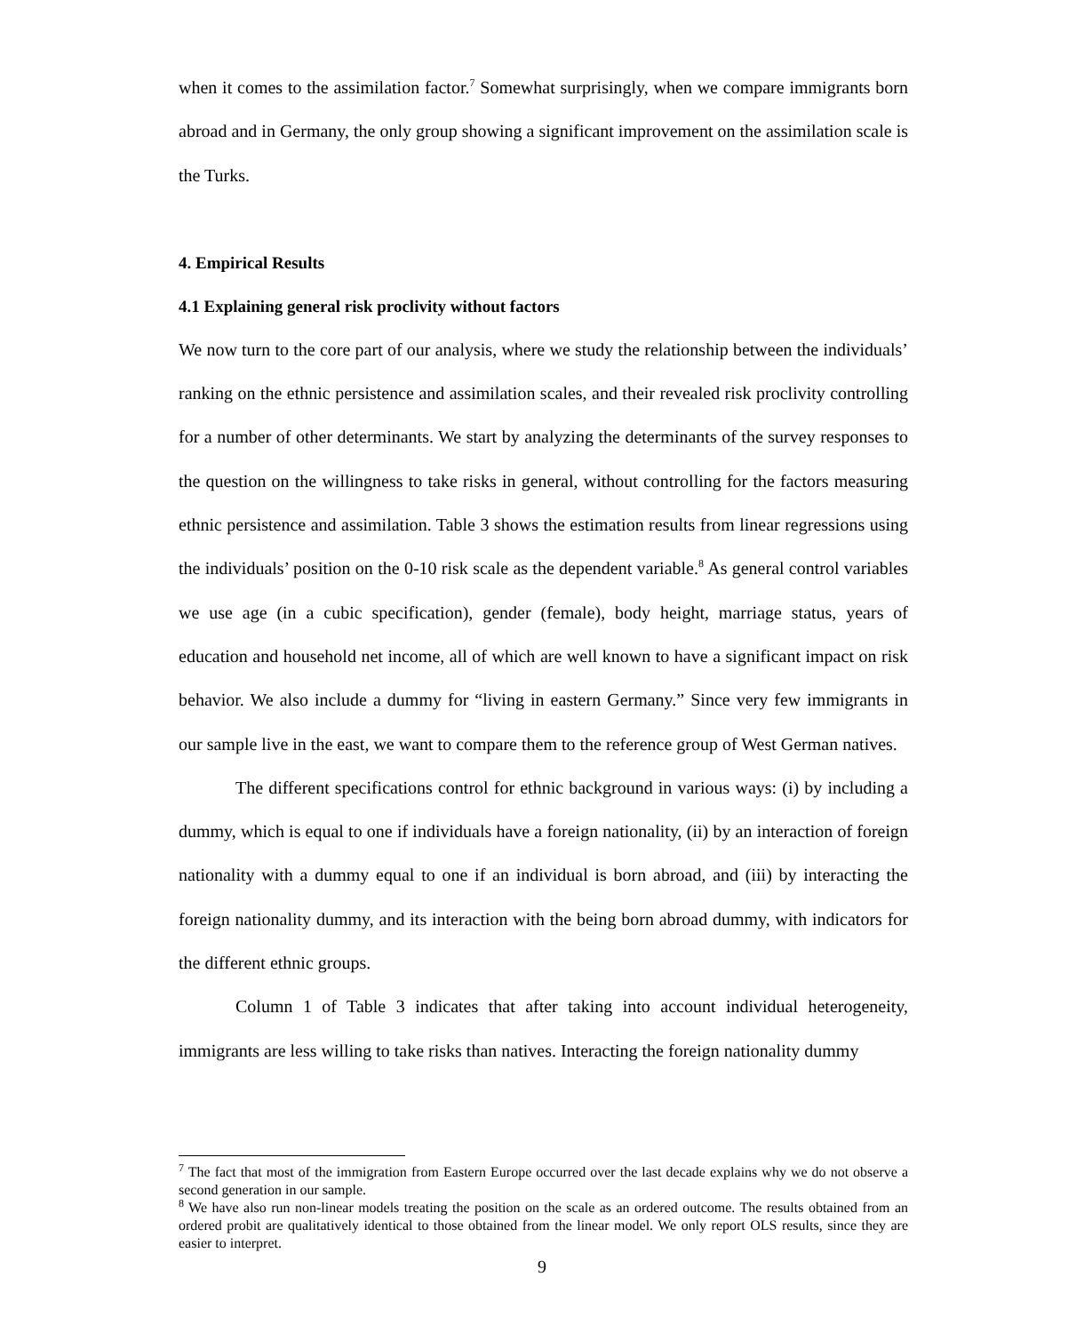when it comes to the assimilation factor.<sup>7</sup> Somewhat surprisingly, when we compare immigrants born abroad and in Germany, the only group showing a significant improvement on the assimilation scale is the Turks.
4. Empirical Results
4.1 Explaining general risk proclivity without factors
We now turn to the core part of our analysis, where we study the relationship between the individuals’ ranking on the ethnic persistence and assimilation scales, and their revealed risk proclivity controlling for a number of other determinants. We start by analyzing the determinants of the survey responses to the question on the willingness to take risks in general, without controlling for the factors measuring ethnic persistence and assimilation. Table 3 shows the estimation results from linear regressions using the individuals’ position on the 0-10 risk scale as the dependent variable.<sup>8</sup> As general control variables we use age (in a cubic specification), gender (female), body height, marriage status, years of education and household net income, all of which are well known to have a significant impact on risk behavior. We also include a dummy for “living in eastern Germany.” Since very few immigrants in our sample live in the east, we want to compare them to the reference group of West German natives.
The different specifications control for ethnic background in various ways: (i) by including a dummy, which is equal to one if individuals have a foreign nationality, (ii) by an interaction of foreign nationality with a dummy equal to one if an individual is born abroad, and (iii) by interacting the foreign nationality dummy, and its interaction with the being born abroad dummy, with indicators for the different ethnic groups.
Column 1 of Table 3 indicates that after taking into account individual heterogeneity, immigrants are less willing to take risks than natives. Interacting the foreign nationality dummy
<sup>7</sup> The fact that most of the immigration from Eastern Europe occurred over the last decade explains why we do not observe a second generation in our sample.
<sup>8</sup> We have also run non-linear models treating the position on the scale as an ordered outcome. The results obtained from an ordered probit are qualitatively identical to those obtained from the linear model. We only report OLS results, since they are easier to interpret.
9